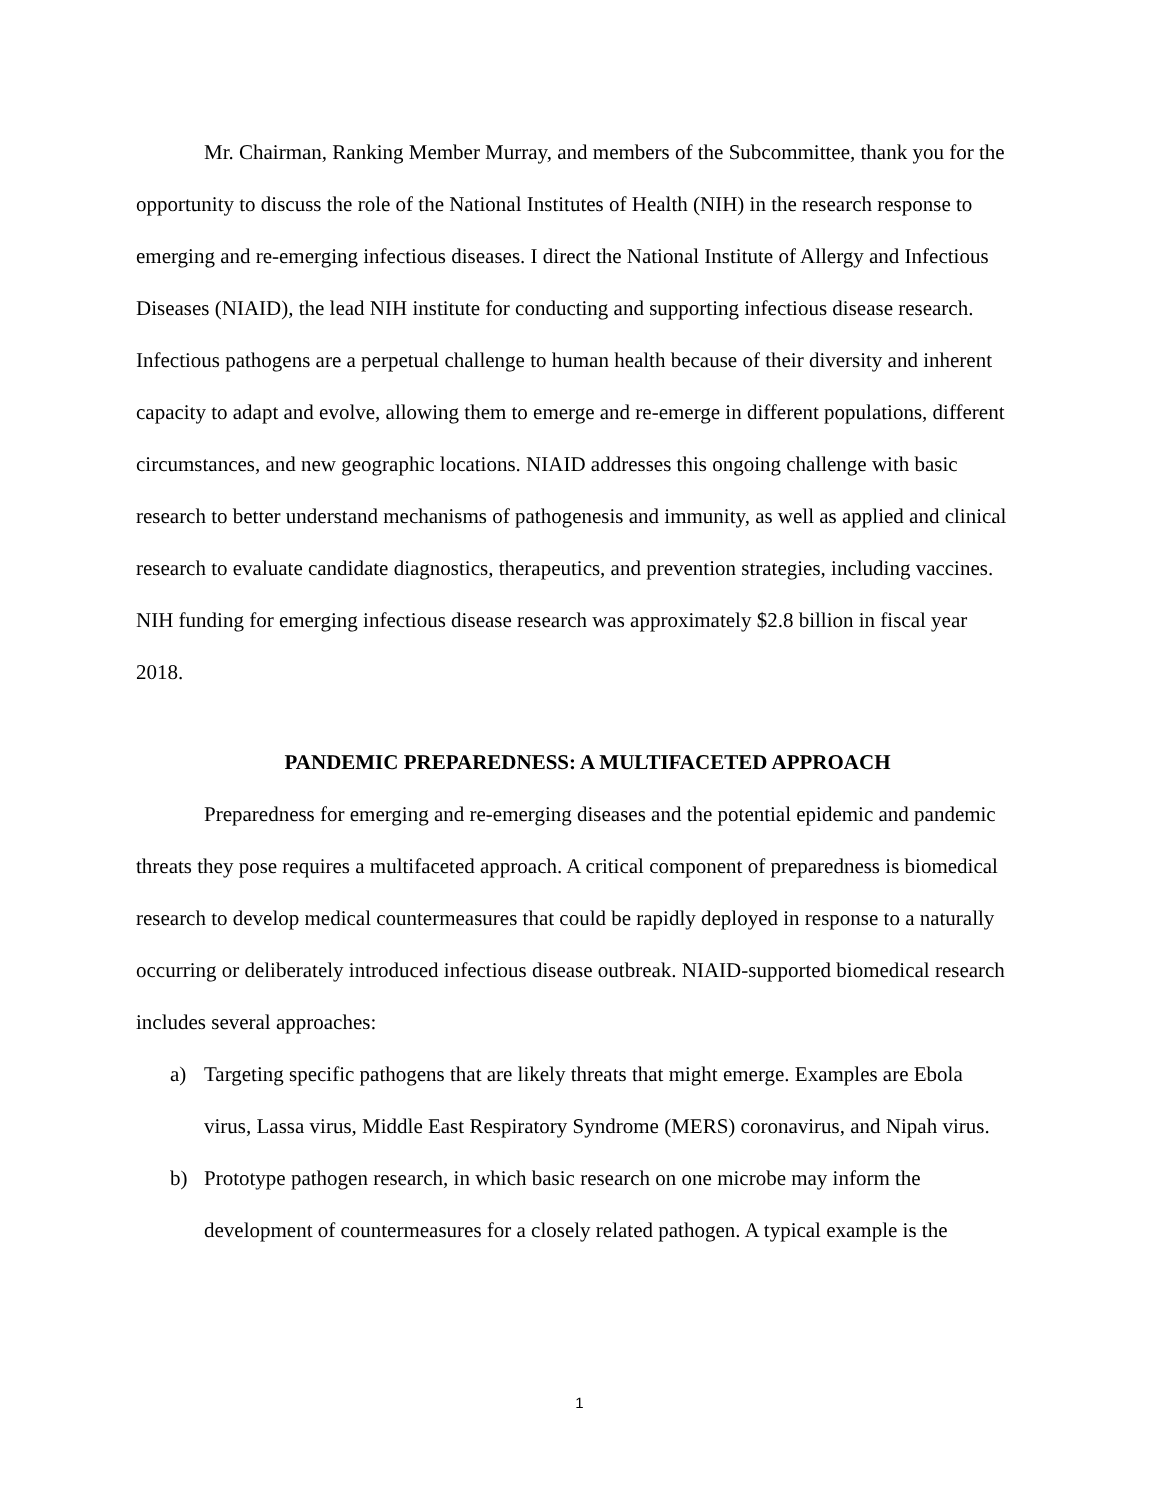Mr. Chairman, Ranking Member Murray, and members of the Subcommittee, thank you for the opportunity to discuss the role of the National Institutes of Health (NIH) in the research response to emerging and re-emerging infectious diseases. I direct the National Institute of Allergy and Infectious Diseases (NIAID), the lead NIH institute for conducting and supporting infectious disease research. Infectious pathogens are a perpetual challenge to human health because of their diversity and inherent capacity to adapt and evolve, allowing them to emerge and re-emerge in different populations, different circumstances, and new geographic locations. NIAID addresses this ongoing challenge with basic research to better understand mechanisms of pathogenesis and immunity, as well as applied and clinical research to evaluate candidate diagnostics, therapeutics, and prevention strategies, including vaccines. NIH funding for emerging infectious disease research was approximately $2.8 billion in fiscal year 2018.
PANDEMIC PREPAREDNESS: A MULTIFACETED APPROACH
Preparedness for emerging and re-emerging diseases and the potential epidemic and pandemic threats they pose requires a multifaceted approach. A critical component of preparedness is biomedical research to develop medical countermeasures that could be rapidly deployed in response to a naturally occurring or deliberately introduced infectious disease outbreak. NIAID-supported biomedical research includes several approaches:
a) Targeting specific pathogens that are likely threats that might emerge. Examples are Ebola virus, Lassa virus, Middle East Respiratory Syndrome (MERS) coronavirus, and Nipah virus.
b) Prototype pathogen research, in which basic research on one microbe may inform the development of countermeasures for a closely related pathogen. A typical example is the
1